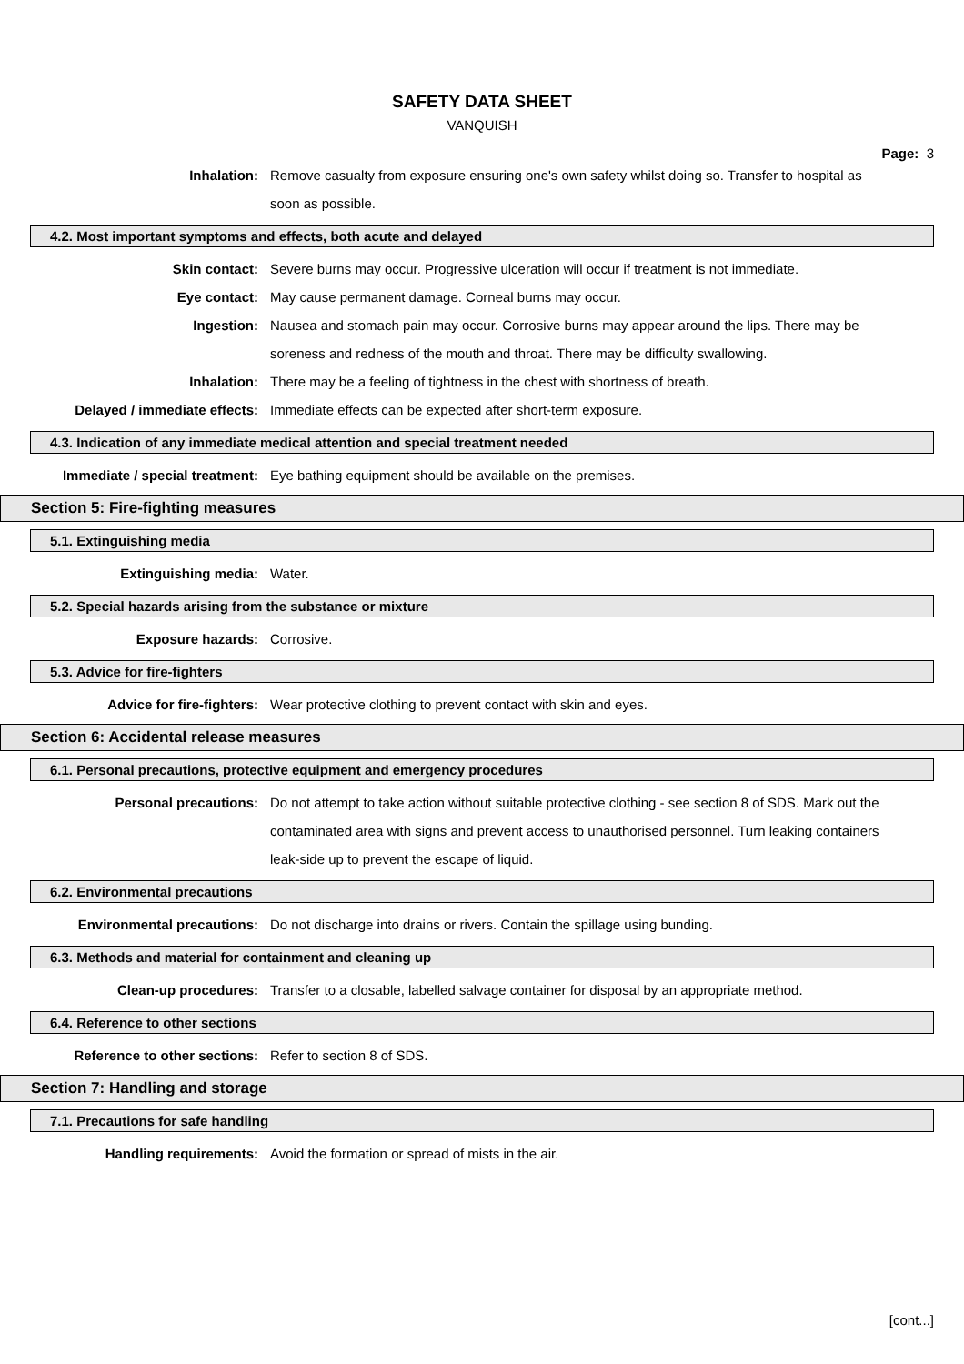SAFETY DATA SHEET
VANQUISH
Page: 3
Inhalation: Remove casualty from exposure ensuring one's own safety whilst doing so. Transfer to hospital as soon as possible.
4.2. Most important symptoms and effects, both acute and delayed
Skin contact: Severe burns may occur. Progressive ulceration will occur if treatment is not immediate.
Eye contact: May cause permanent damage. Corneal burns may occur.
Ingestion: Nausea and stomach pain may occur. Corrosive burns may appear around the lips. There may be soreness and redness of the mouth and throat. There may be difficulty swallowing.
Inhalation: There may be a feeling of tightness in the chest with shortness of breath.
Delayed / immediate effects: Immediate effects can be expected after short-term exposure.
4.3. Indication of any immediate medical attention and special treatment needed
Immediate / special treatment: Eye bathing equipment should be available on the premises.
Section 5: Fire-fighting measures
5.1. Extinguishing media
Extinguishing media: Water.
5.2. Special hazards arising from the substance or mixture
Exposure hazards: Corrosive.
5.3. Advice for fire-fighters
Advice for fire-fighters: Wear protective clothing to prevent contact with skin and eyes.
Section 6: Accidental release measures
6.1. Personal precautions, protective equipment and emergency procedures
Personal precautions: Do not attempt to take action without suitable protective clothing - see section 8 of SDS. Mark out the contaminated area with signs and prevent access to unauthorised personnel. Turn leaking containers leak-side up to prevent the escape of liquid.
6.2. Environmental precautions
Environmental precautions: Do not discharge into drains or rivers. Contain the spillage using bunding.
6.3. Methods and material for containment and cleaning up
Clean-up procedures: Transfer to a closable, labelled salvage container for disposal by an appropriate method.
6.4. Reference to other sections
Reference to other sections: Refer to section 8 of SDS.
Section 7: Handling and storage
7.1. Precautions for safe handling
Handling requirements: Avoid the formation or spread of mists in the air.
[cont...]